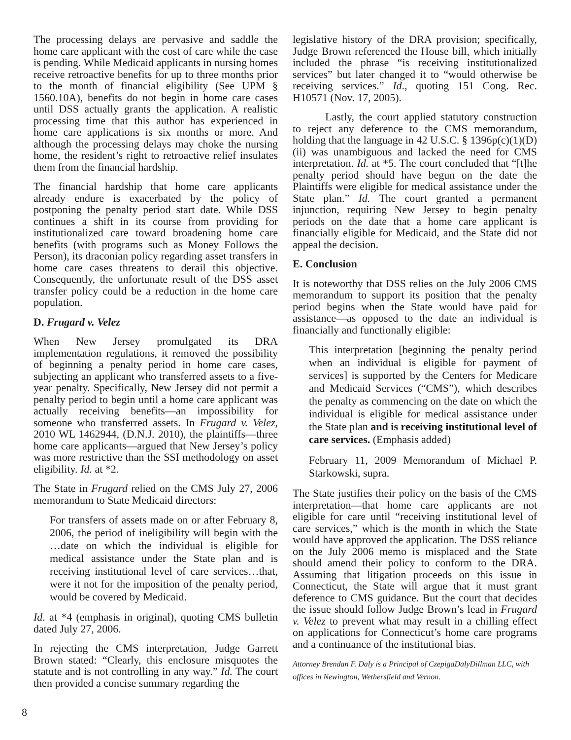The processing delays are pervasive and saddle the home care applicant with the cost of care while the case is pending. While Medicaid applicants in nursing homes receive retroactive benefits for up to three months prior to the month of financial eligibility (See UPM § 1560.10A), benefits do not begin in home care cases until DSS actually grants the application. A realistic processing time that this author has experienced in home care applications is six months or more. And although the processing delays may choke the nursing home, the resident’s right to retroactive relief insulates them from the financial hardship.
The financial hardship that home care applicants already endure is exacerbated by the policy of postponing the penalty period start date. While DSS continues a shift in its course from providing for institutionalized care toward broadening home care benefits (with programs such as Money Follows the Person), its draconian policy regarding asset transfers in home care cases threatens to derail this objective. Consequently, the unfortunate result of the DSS asset transfer policy could be a reduction in the home care population.
D. Frugard v. Velez
When New Jersey promulgated its DRA implementation regulations, it removed the possibility of beginning a penalty period in home care cases, subjecting an applicant who transferred assets to a five-year penalty. Specifically, New Jersey did not permit a penalty period to begin until a home care applicant was actually receiving benefits—an impossibility for someone who transferred assets. In Frugard v. Velez, 2010 WL 1462944, (D.N.J. 2010), the plaintiffs—three home care applicants—argued that New Jersey’s policy was more restrictive than the SSI methodology on asset eligibility. Id. at *2.
The State in Frugard relied on the CMS July 27, 2006 memorandum to State Medicaid directors:
For transfers of assets made on or after February 8, 2006, the period of ineligibility will begin with the …date on which the individual is eligible for medical assistance under the State plan and is receiving institutional level of care services…that, were it not for the imposition of the penalty period, would be covered by Medicaid.
Id. at *4 (emphasis in original), quoting CMS bulletin dated July 27, 2006.
In rejecting the CMS interpretation, Judge Garrett Brown stated: “Clearly, this enclosure misquotes the statute and is not controlling in any way.” Id. The court then provided a concise summary regarding the
legislative history of the DRA provision; specifically, Judge Brown referenced the House bill, which initially included the phrase “is receiving institutionalized services” but later changed it to “would otherwise be receiving services.” Id., quoting 151 Cong. Rec. H10571 (Nov. 17, 2005).
Lastly, the court applied statutory construction to reject any deference to the CMS memorandum, holding that the language in 42 U.S.C. § 1396p(c)(1)(D)(ii) was unambiguous and lacked the need for CMS interpretation. Id. at *5. The court concluded that “[t]he penalty period should have begun on the date the Plaintiffs were eligible for medical assistance under the State plan.” Id. The court granted a permanent injunction, requiring New Jersey to begin penalty periods on the date that a home care applicant is financially eligible for Medicaid, and the State did not appeal the decision.
E. Conclusion
It is noteworthy that DSS relies on the July 2006 CMS memorandum to support its position that the penalty period begins when the State would have paid for assistance—as opposed to the date an individual is financially and functionally eligible:
This interpretation [beginning the penalty period when an individual is eligible for payment of services] is supported by the Centers for Medicare and Medicaid Services (“CMS”), which describes the penalty as commencing on the date on which the individual is eligible for medical assistance under the State plan and is receiving institutional level of care services. (Emphasis added)
February 11, 2009 Memorandum of Michael P. Starkowski, supra.
The State justifies their policy on the basis of the CMS interpretation—that home care applicants are not eligible for care until “receiving institutional level of care services,” which is the month in which the State would have approved the application. The DSS reliance on the July 2006 memo is misplaced and the State should amend their policy to conform to the DRA. Assuming that litigation proceeds on this issue in Connecticut, the State will argue that it must grant deference to CMS guidance. But the court that decides the issue should follow Judge Brown’s lead in Frugard v. Velez to prevent what may result in a chilling effect on applications for Connecticut’s home care programs and a continuance of the institutional bias.
Attorney Brendan F. Daly is a Principal of CzepigaDalyDillman LLC, with offices in Newington, Wethersfield and Vernon.
8